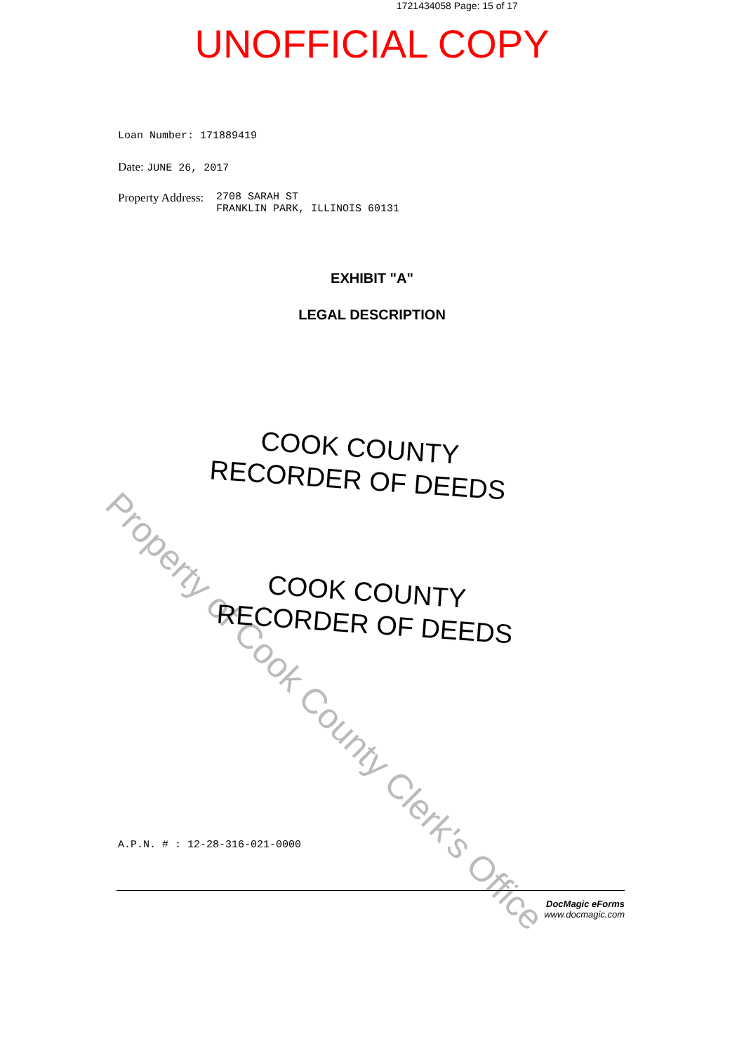1721434058 Page: 15 of 17
UNOFFICIAL COPY
Loan Number: 171889419
Date: JUNE 26, 2017
Property Address: 2708 SARAH ST
FRANKLIN PARK, ILLINOIS 60131
EXHIBIT "A"
LEGAL DESCRIPTION
Property of Cook County Clerk's Office
COOK COUNTY
RECORDER OF DEEDS
COOK COUNTY
RECORDER OF DEEDS
A.P.N. # : 12-28-316-021-0000
DocMagic eForms
www.docmagic.com